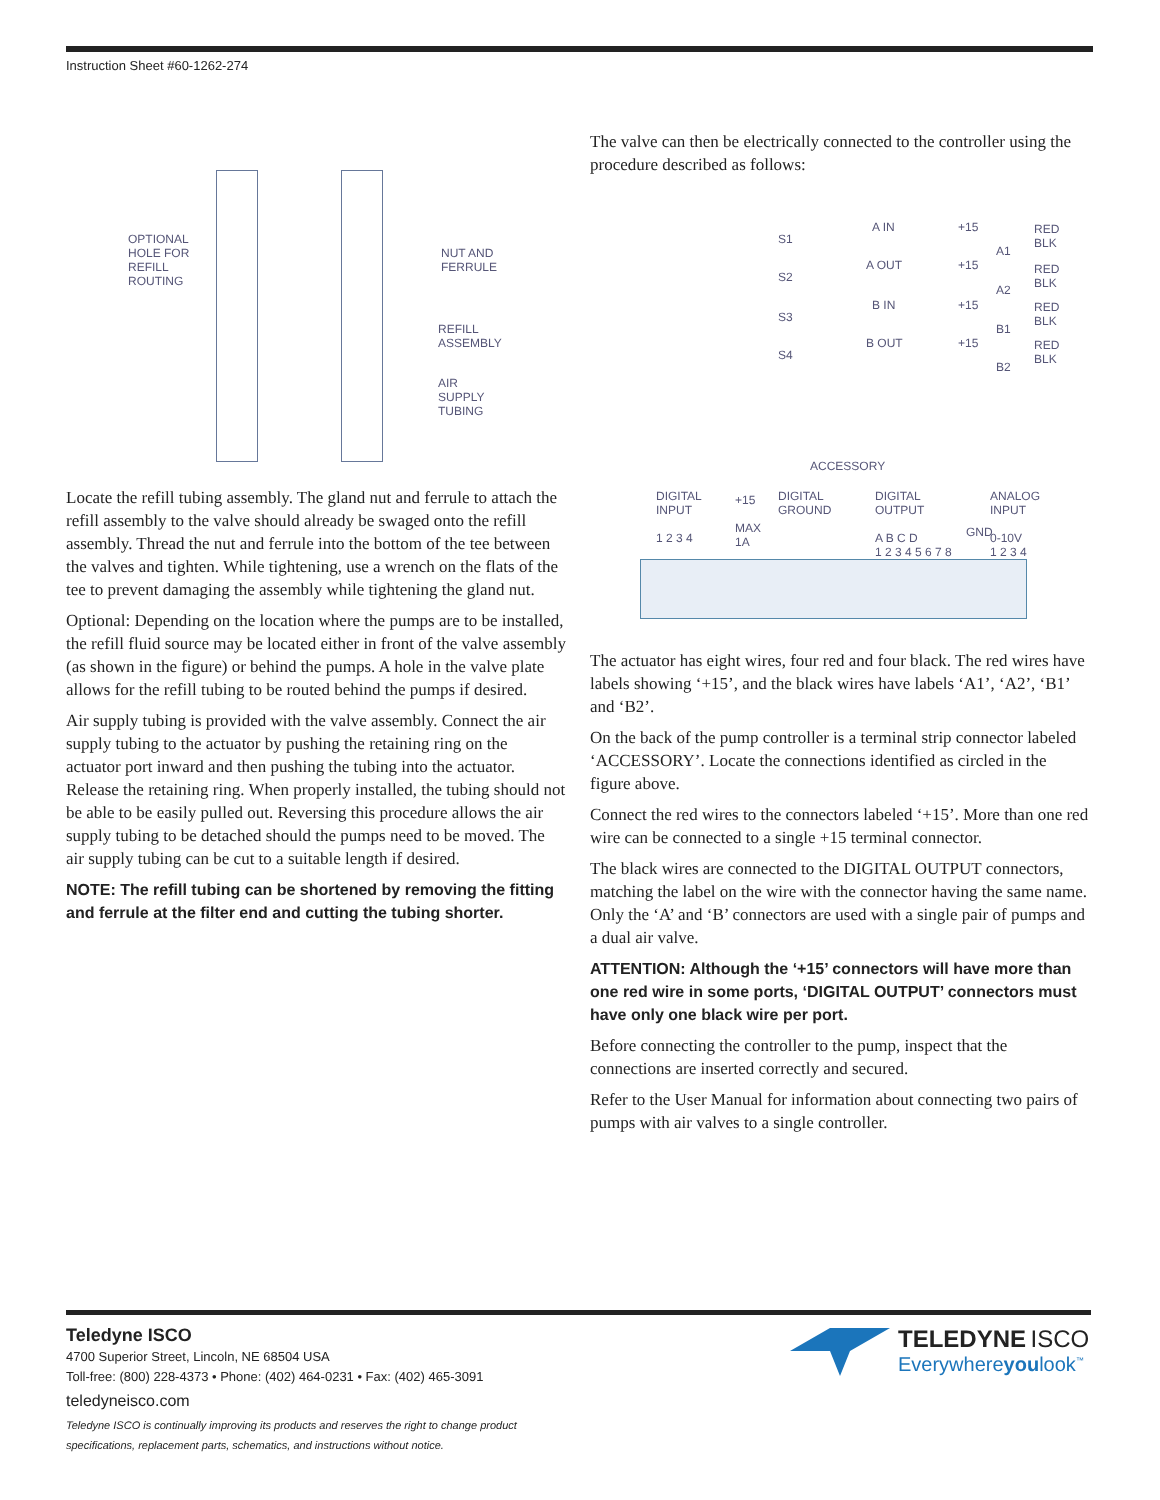Instruction Sheet #60-1262-274
OPTIONAL
HOLE FOR
REFILL
ROUTING
NUT AND
FERRULE
REFILL
ASSEMBLY
AIR
SUPPLY
TUBING
Locate the refill tubing assembly. The gland nut and ferrule to attach the refill assembly to the valve should already be swaged onto the refill assembly. Thread the nut and ferrule into the bottom of the tee between the valves and tighten. While tightening, use a wrench on the flats of the tee to prevent damaging the assembly while tightening the gland nut.
Optional: Depending on the location where the pumps are to be installed, the refill fluid source may be located either in front of the valve assembly (as shown in the figure) or behind the pumps. A hole in the valve plate allows for the refill tubing to be routed behind the pumps if desired.
Air supply tubing is provided with the valve assembly. Connect the air supply tubing to the actuator by pushing the retaining ring on the actuator port inward and then pushing the tubing into the actuator. Release the retaining ring. When properly installed, the tubing should not be able to be easily pulled out. Reversing this procedure allows the air supply tubing to be detached should the pumps need to be moved. The air supply tubing can be cut to a suitable length if desired.
NOTE: The refill tubing can be shortened by removing the fitting and ferrule at the filter end and cutting the tubing shorter.
The valve can then be electrically connected to the controller using the procedure described as follows:
S1
S2
S3
S4
A IN
A OUT
B IN
B OUT
+15
+15
+15
+15
A1
A2
B1
B2
RED
BLK
RED
BLK
RED
BLK
RED
BLK
ACCESSORY
DIGITAL
INPUT
1 2 3 4
+15
MAX
1A
DIGITAL
GROUND
DIGITAL
OUTPUT
A B C D
1 2 3 4 5 6 7 8
GND
ANALOG
INPUT
0-10V
1 2 3 4
The actuator has eight wires, four red and four black. The red wires have labels showing ‘+15’, and the black wires have labels ‘A1’, ‘A2’, ‘B1’ and ‘B2’.
On the back of the pump controller is a terminal strip connector labeled ‘ACCESSORY’. Locate the connections identified as circled in the figure above.
Connect the red wires to the connectors labeled ‘+15’. More than one red wire can be connected to a single +15 terminal connector.
The black wires are connected to the DIGITAL OUTPUT connectors, matching the label on the wire with the connector having the same name. Only the ‘A’ and ‘B’ connectors are used with a single pair of pumps and a dual air valve.
ATTENTION: Although the ‘+15’ connectors will have more than one red wire in some ports, ‘DIGITAL OUTPUT’ connectors must have only one black wire per port.
Before connecting the controller to the pump, inspect that the connections are inserted correctly and secured.
Refer to the User Manual for information about connecting two pairs of pumps with air valves to a single controller.
Teledyne ISCO
4700 Superior Street, Lincoln, NE 68504 USA
Toll-free: (800) 228-4373 • Phone: (402) 464-0231 • Fax: (402) 465-3091
teledyneisco.com
Teledyne ISCO is continually improving its products and reserves the right to change product
specifications, replacement parts, schematics, and instructions without notice.
TELEDYNE ISCO
Everywhereyoulook<sup>™</sup>